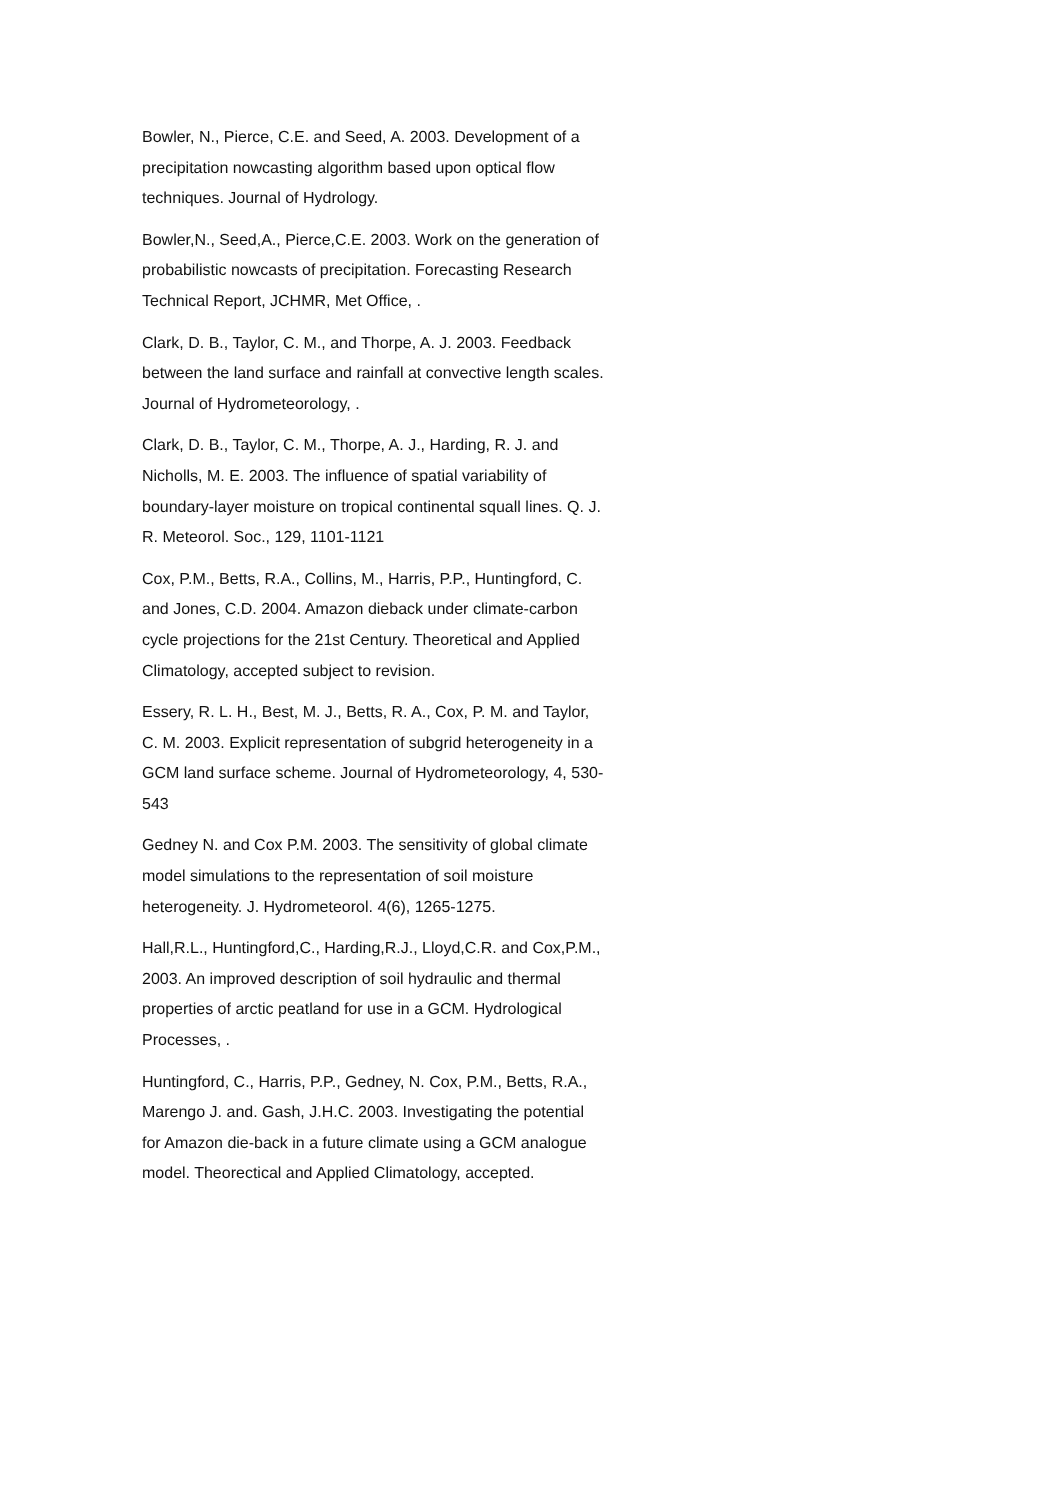Bowler, N., Pierce, C.E. and Seed, A. 2003. Development of a precipitation nowcasting algorithm based upon optical flow techniques. Journal of Hydrology.
Bowler,N., Seed,A., Pierce,C.E. 2003. Work on the generation of probabilistic nowcasts of precipitation. Forecasting Research Technical Report, JCHMR, Met Office, .
Clark, D. B., Taylor, C. M., and Thorpe, A. J. 2003. Feedback between the land surface and rainfall at convective length scales. Journal of Hydrometeorology, .
Clark, D. B., Taylor, C. M., Thorpe, A. J., Harding, R. J. and Nicholls, M. E. 2003. The influence of spatial variability of boundary-layer moisture on tropical continental squall lines. Q. J. R. Meteorol. Soc., 129, 1101-1121
Cox, P.M., Betts, R.A., Collins, M., Harris, P.P., Huntingford, C. and Jones, C.D. 2004. Amazon dieback under climate-carbon cycle projections for the 21st Century. Theoretical and Applied Climatology, accepted subject to revision.
Essery, R. L. H., Best, M. J., Betts, R. A., Cox, P. M. and Taylor, C. M. 2003. Explicit representation of subgrid heterogeneity in a GCM land surface scheme. Journal of Hydrometeorology, 4, 530-543
Gedney N. and Cox P.M. 2003. The sensitivity of global climate model simulations to the representation of soil moisture heterogeneity. J. Hydrometeorol. 4(6), 1265-1275.
Hall,R.L., Huntingford,C., Harding,R.J., Lloyd,C.R. and Cox,P.M., 2003. An improved description of soil hydraulic and thermal properties of arctic peatland for use in a GCM. Hydrological Processes, .
Huntingford, C., Harris, P.P., Gedney, N. Cox, P.M., Betts, R.A., Marengo J. and. Gash, J.H.C. 2003. Investigating the potential for Amazon die-back in a future climate using a GCM analogue model. Theorectical and Applied Climatology, accepted.